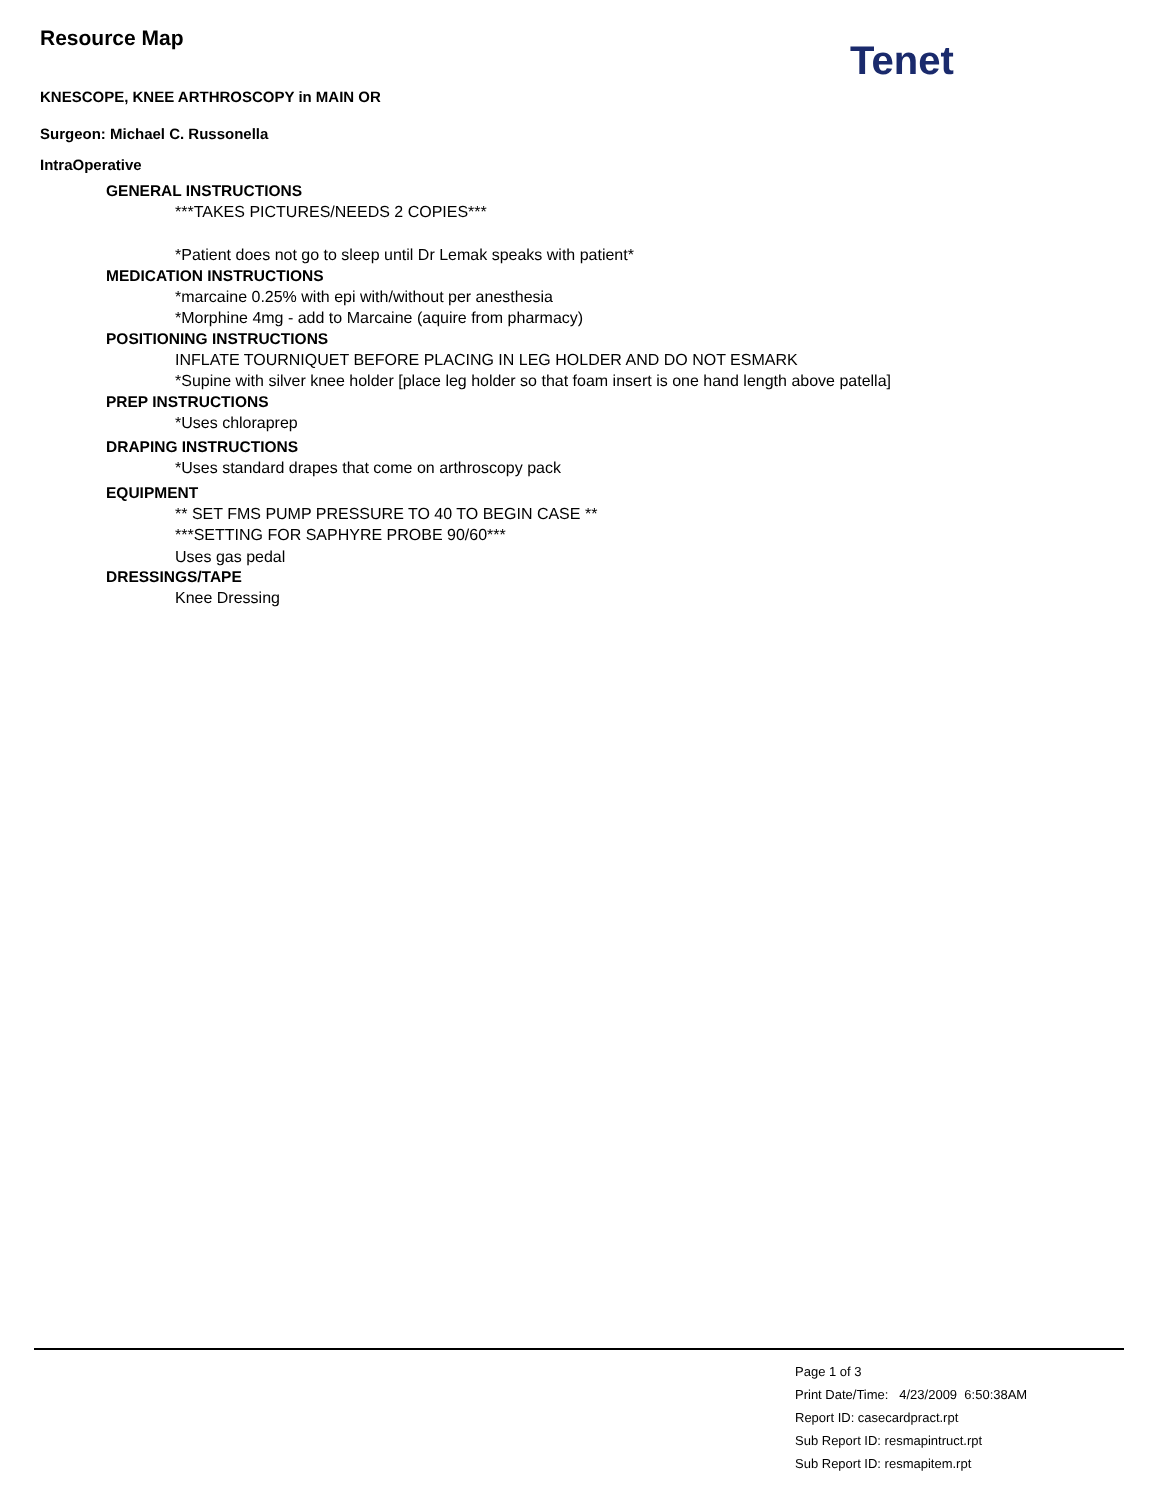Tenet
Resource Map
KNESCOPE, KNEE ARTHROSCOPY in MAIN OR
Surgeon: Michael C. Russonella
IntraOperative
GENERAL INSTRUCTIONS
***TAKES PICTURES/NEEDS 2 COPIES***
*Patient does not go to sleep until Dr Lemak speaks with patient*
MEDICATION INSTRUCTIONS
*marcaine 0.25% with epi with/without per anesthesia
*Morphine 4mg - add to Marcaine (aquire from pharmacy)
POSITIONING INSTRUCTIONS
INFLATE TOURNIQUET BEFORE PLACING IN LEG HOLDER AND DO NOT ESMARK
*Supine with silver knee holder [place leg holder so that foam insert is one hand length above patella]
PREP INSTRUCTIONS
*Uses chloraprep
DRAPING INSTRUCTIONS
*Uses standard drapes that come on arthroscopy pack
EQUIPMENT
** SET FMS PUMP PRESSURE TO 40 TO BEGIN CASE **
***SETTING FOR SAPHYRE PROBE 90/60***
Uses gas pedal
DRESSINGS/TAPE
Knee Dressing
Page 1 of 3
Print Date/Time: 4/23/2009 6:50:38AM
Report ID: casecardpract.rpt
Sub Report ID: resmapintruct.rpt
Sub Report ID: resmapitem.rpt